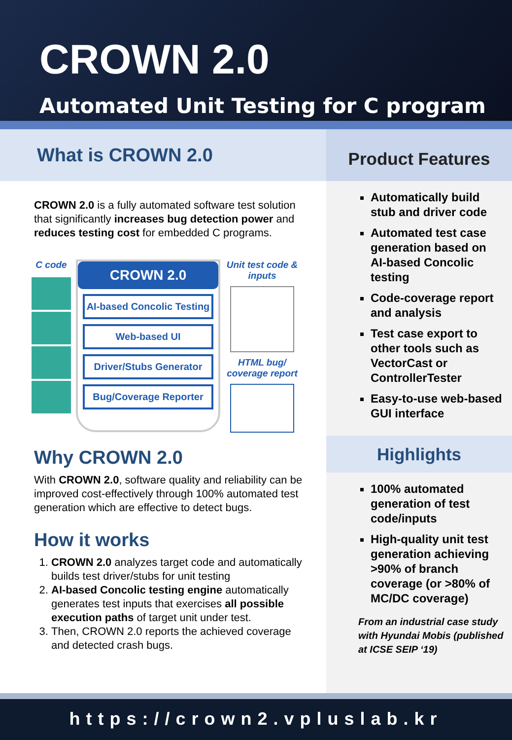CROWN 2.0
Automated Unit Testing for C program
What is CROWN 2.0
CROWN 2.0 is a fully automated software test solution that significantly increases bug detection power and reduces testing cost for embedded C programs.
C code
CROWN 2.0
AI-based Concolic Testing
Web-based UI
Driver/Stubs Generator
Bug/Coverage Reporter
Unit test code & inputs
HTML bug/ coverage report
Why CROWN 2.0
With CROWN 2.0, software quality and reliability can be improved cost-effectively through 100% automated test generation which are effective to detect bugs.
How it works
1. CROWN 2.0 analyzes target code and automatically builds test driver/stubs for unit testing
2. AI-based Concolic testing engine automatically generates test inputs that exercises all possible execution paths of target unit under test.
3. Then, CROWN 2.0 reports the achieved coverage and detected crash bugs.
Product Features
Automatically build stub and driver code
Automated test case generation based on AI-based Concolic testing
Code-coverage report and analysis
Test case export to other tools such as VectorCast or ControllerTester
Easy-to-use web-based GUI interface
Highlights
100% automated generation of test code/inputs
High-quality unit test generation achieving >90% of branch coverage (or >80% of MC/DC coverage)
From an industrial case study with Hyundai Mobis (published at ICSE SEIP ‘19)
https://crown2.vpluslab.kr